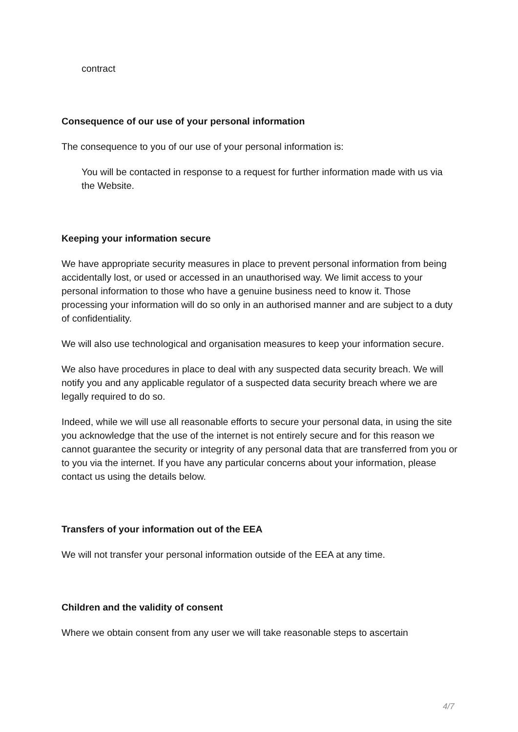contract
Consequence of our use of your personal information
The consequence to you of our use of your personal information is:
You will be contacted in response to a request for further information made with us via the Website.
Keeping your information secure
We have appropriate security measures in place to prevent personal information from being accidentally lost, or used or accessed in an unauthorised way. We limit access to your personal information to those who have a genuine business need to know it. Those processing your information will do so only in an authorised manner and are subject to a duty of confidentiality.
We will also use technological and organisation measures to keep your information secure.
We also have procedures in place to deal with any suspected data security breach. We will notify you and any applicable regulator of a suspected data security breach where we are legally required to do so.
Indeed, while we will use all reasonable efforts to secure your personal data, in using the site you acknowledge that the use of the internet is not entirely secure and for this reason we cannot guarantee the security or integrity of any personal data that are transferred from you or to you via the internet. If you have any particular concerns about your information, please contact us using the details below.
Transfers of your information out of the EEA
We will not transfer your personal information outside of the EEA at any time.
Children and the validity of consent
Where we obtain consent from any user we will take reasonable steps to ascertain
4/7